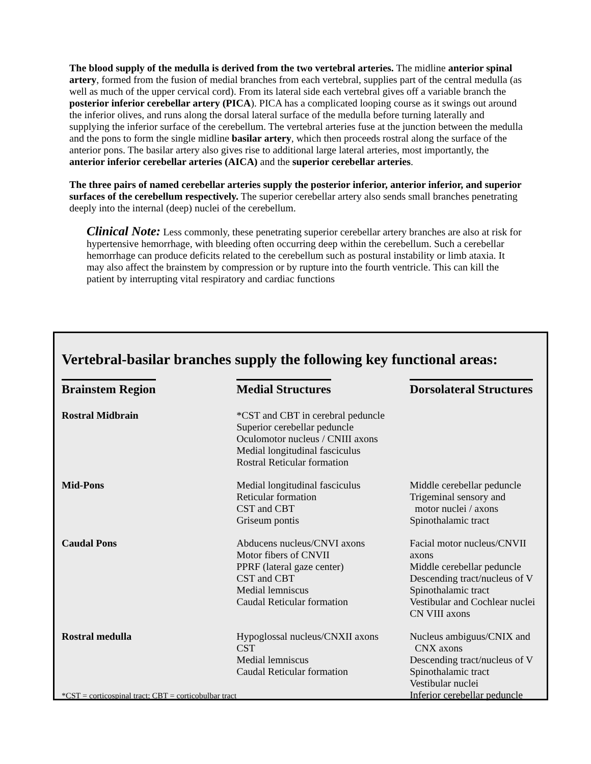The blood supply of the medulla is derived from the two vertebral arteries. The midline anterior spinal artery, formed from the fusion of medial branches from each vertebral, supplies part of the central medulla (as well as much of the upper cervical cord). From its lateral side each vertebral gives off a variable branch the posterior inferior cerebellar artery (PICA). PICA has a complicated looping course as it swings out around the inferior olives, and runs along the dorsal lateral surface of the medulla before turning laterally and supplying the inferior surface of the cerebellum. The vertebral arteries fuse at the junction between the medulla and the pons to form the single midline basilar artery, which then proceeds rostral along the surface of the anterior pons. The basilar artery also gives rise to additional large lateral arteries, most importantly, the anterior inferior cerebellar arteries (AICA) and the superior cerebellar arteries.
The three pairs of named cerebellar arteries supply the posterior inferior, anterior inferior, and superior surfaces of the cerebellum respectively. The superior cerebellar artery also sends small branches penetrating deeply into the internal (deep) nuclei of the cerebellum.
Clinical Note: Less commonly, these penetrating superior cerebellar artery branches are also at risk for hypertensive hemorrhage, with bleeding often occurring deep within the cerebellum. Such a cerebellar hemorrhage can produce deficits related to the cerebellum such as postural instability or limb ataxia. It may also affect the brainstem by compression or by rupture into the fourth ventricle. This can kill the patient by interrupting vital respiratory and cardiac functions
Vertebral-basilar branches supply the following key functional areas:
| Brainstem Region | Medial Structures | Dorsolateral Structures |
| --- | --- | --- |
| Rostral Midbrain | *CST and CBT in cerebral peduncle Superior cerebellar peduncle Oculomotor nucleus / CNIII axons Medial longitudinal fasciculus Rostral Reticular formation | |
| Mid-Pons | Medial longitudinal fasciculus Reticular formation CST and CBT Griseum pontis | Middle cerebellar peduncle Trigeminal sensory and motor nuclei / axons Spinothalamic tract |
| Caudal Pons | Abducens nucleus/CNVI axons Motor fibers of CNVII PPRF (lateral gaze center) CST and CBT Medial lemniscus Caudal Reticular formation | Facial motor nucleus/CNVII axons Middle cerebellar peduncle Descending tract/nucleus of V Spinothalamic tract Vestibular and Cochlear nuclei CN VIII axons |
| Rostral medulla *CST = corticospinal tract; CBT = corticobulbar tract | Hypoglossal nucleus/CNXII axons CST Medial lemniscus Caudal Reticular formation | Nucleus ambiguus/CNIX and CNX axons Descending tract/nucleus of V Spinothalamic tract Vestibular nuclei Inferior cerebellar peduncle |